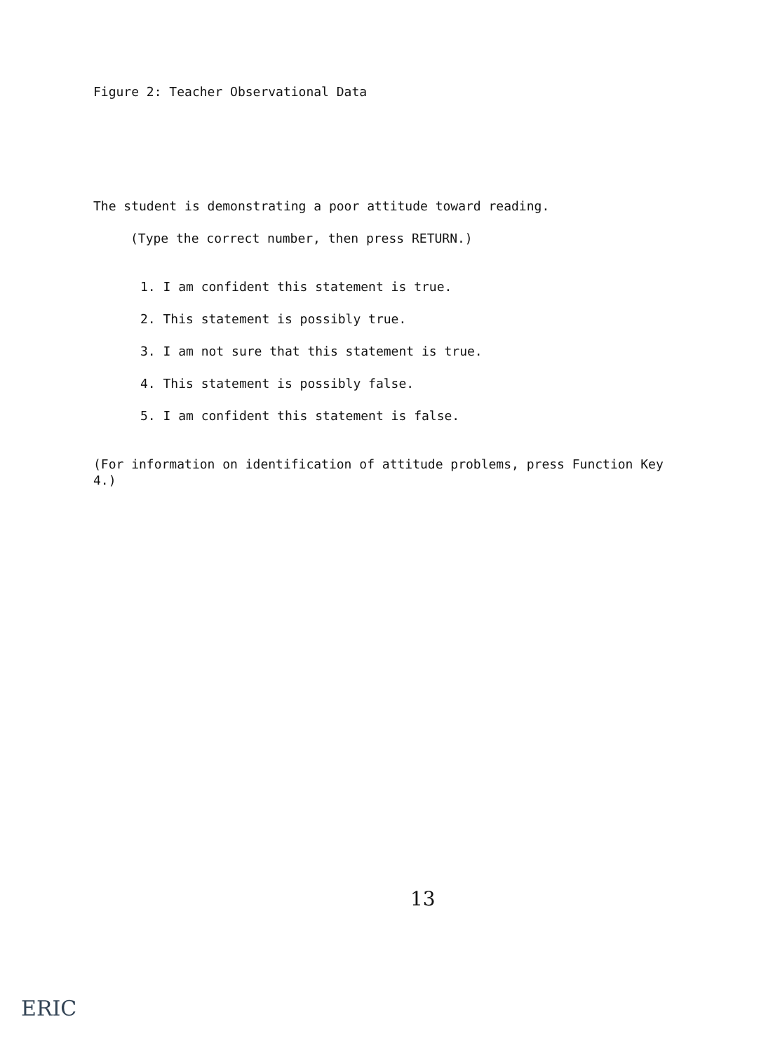Figure 2: Teacher Observational Data
The student is demonstrating a poor attitude toward reading.
(Type the correct number, then press RETURN.)
1. I am confident this statement is true.
2. This statement is possibly true.
3. I am not sure that this statement is true.
4. This statement is possibly false.
5. I am confident this statement is false.
(For information on identification of attitude problems, press Function Key 4.)
13
ERIC